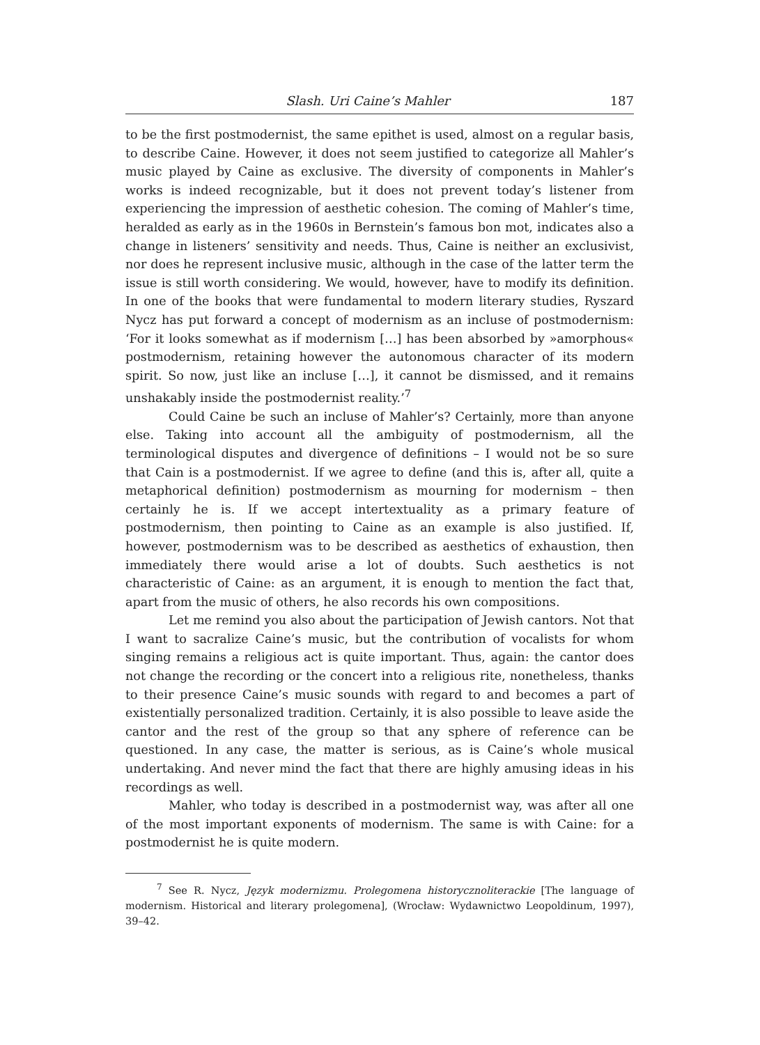Slash. Uri Caine’s Mahler 187
to be the first postmodernist, the same epithet is used, almost on a regular basis, to describe Caine. However, it does not seem justified to categorize all Mahler’s music played by Caine as exclusive. The diversity of components in Mahler’s works is indeed recognizable, but it does not prevent today’s listener from experiencing the impression of aesthetic cohesion. The coming of Mahler’s time, heralded as early as in the 1960s in Bernstein’s famous bon mot, indicates also a change in listeners’ sensitivity and needs. Thus, Caine is neither an exclusivist, nor does he represent inclusive music, although in the case of the latter term the issue is still worth considering. We would, however, have to modify its definition. In one of the books that were fundamental to modern literary studies, Ryszard Nycz has put forward a concept of modernism as an incluse of postmodernism: ‘For it looks somewhat as if modernism […] has been absorbed by »amorphous« postmodernism, retaining however the autonomous character of its modern spirit. So now, just like an incluse […], it cannot be dismissed, and it remains unshakably inside the postmodernist reality.’<sup>7</sup>
Could Caine be such an incluse of Mahler’s? Certainly, more than anyone else. Taking into account all the ambiguity of postmodernism, all the terminological disputes and divergence of definitions – I would not be so sure that Cain is a postmodernist. If we agree to define (and this is, after all, quite a metaphorical definition) postmodernism as mourning for modernism – then certainly he is. If we accept intertextuality as a primary feature of postmodernism, then pointing to Caine as an example is also justified. If, however, postmodernism was to be described as aesthetics of exhaustion, then immediately there would arise a lot of doubts. Such aesthetics is not characteristic of Caine: as an argument, it is enough to mention the fact that, apart from the music of others, he also records his own compositions.
Let me remind you also about the participation of Jewish cantors. Not that I want to sacralize Caine’s music, but the contribution of vocalists for whom singing remains a religious act is quite important. Thus, again: the cantor does not change the recording or the concert into a religious rite, nonetheless, thanks to their presence Caine’s music sounds with regard to and becomes a part of existentially personalized tradition. Certainly, it is also possible to leave aside the cantor and the rest of the group so that any sphere of reference can be questioned. In any case, the matter is serious, as is Caine’s whole musical undertaking. And never mind the fact that there are highly amusing ideas in his recordings as well.
Mahler, who today is described in a postmodernist way, was after all one of the most important exponents of modernism. The same is with Caine: for a postmodernist he is quite modern.
<sup>7</sup> See R. Nycz, Język modernizmu. Prolegomena historycznoliterackie [The language of modernism. Historical and literary prolegomena], (Wrocław: Wydawnictwo Leopoldinum, 1997), 39–42.